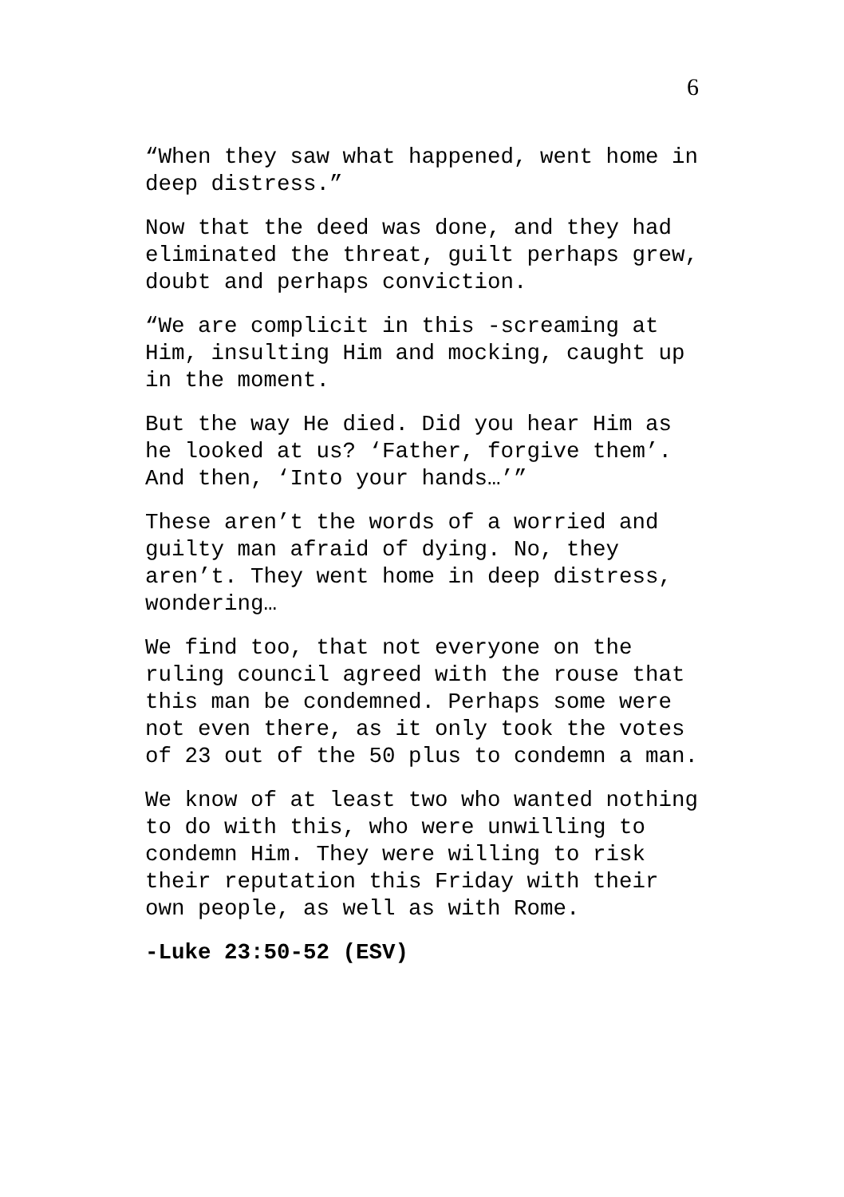6
“When they saw what happened, went home in deep distress.”
Now that the deed was done, and they had eliminated the threat, guilt perhaps grew, doubt and perhaps conviction.
“We are complicit in this -screaming at Him, insulting Him and mocking, caught up in the moment.
But the way He died. Did you hear Him as he looked at us? ‘Father, forgive them’. And then, ‘Into your hands…’”
These aren’t the words of a worried and guilty man afraid of dying. No, they aren’t. They went home in deep distress, wondering…
We find too, that not everyone on the ruling council agreed with the rouse that this man be condemned. Perhaps some were not even there, as it only took the votes of 23 out of the 50 plus to condemn a man.
We know of at least two who wanted nothing to do with this, who were unwilling to condemn Him. They were willing to risk their reputation this Friday with their own people, as well as with Rome.
-Luke 23:50-52 (ESV)